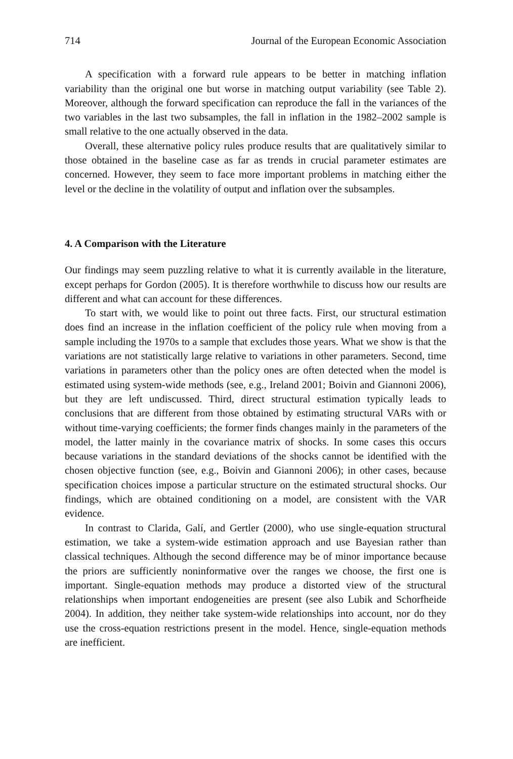714 Journal of the European Economic Association
A specification with a forward rule appears to be better in matching inflation variability than the original one but worse in matching output variability (see Table 2). Moreover, although the forward specification can reproduce the fall in the variances of the two variables in the last two subsamples, the fall in inflation in the 1982–2002 sample is small relative to the one actually observed in the data.
Overall, these alternative policy rules produce results that are qualitatively similar to those obtained in the baseline case as far as trends in crucial parameter estimates are concerned. However, they seem to face more important problems in matching either the level or the decline in the volatility of output and inflation over the subsamples.
4. A Comparison with the Literature
Our findings may seem puzzling relative to what it is currently available in the literature, except perhaps for Gordon (2005). It is therefore worthwhile to discuss how our results are different and what can account for these differences.
To start with, we would like to point out three facts. First, our structural estimation does find an increase in the inflation coefficient of the policy rule when moving from a sample including the 1970s to a sample that excludes those years. What we show is that the variations are not statistically large relative to variations in other parameters. Second, time variations in parameters other than the policy ones are often detected when the model is estimated using system-wide methods (see, e.g., Ireland 2001; Boivin and Giannoni 2006), but they are left undiscussed. Third, direct structural estimation typically leads to conclusions that are different from those obtained by estimating structural VARs with or without time-varying coefficients; the former finds changes mainly in the parameters of the model, the latter mainly in the covariance matrix of shocks. In some cases this occurs because variations in the standard deviations of the shocks cannot be identified with the chosen objective function (see, e.g., Boivin and Giannoni 2006); in other cases, because specification choices impose a particular structure on the estimated structural shocks. Our findings, which are obtained conditioning on a model, are consistent with the VAR evidence.
In contrast to Clarida, Galí, and Gertler (2000), who use single-equation structural estimation, we take a system-wide estimation approach and use Bayesian rather than classical techniques. Although the second difference may be of minor importance because the priors are sufficiently noninformative over the ranges we choose, the first one is important. Single-equation methods may produce a distorted view of the structural relationships when important endogeneities are present (see also Lubik and Schorfheide 2004). In addition, they neither take system-wide relationships into account, nor do they use the cross-equation restrictions present in the model. Hence, single-equation methods are inefficient.